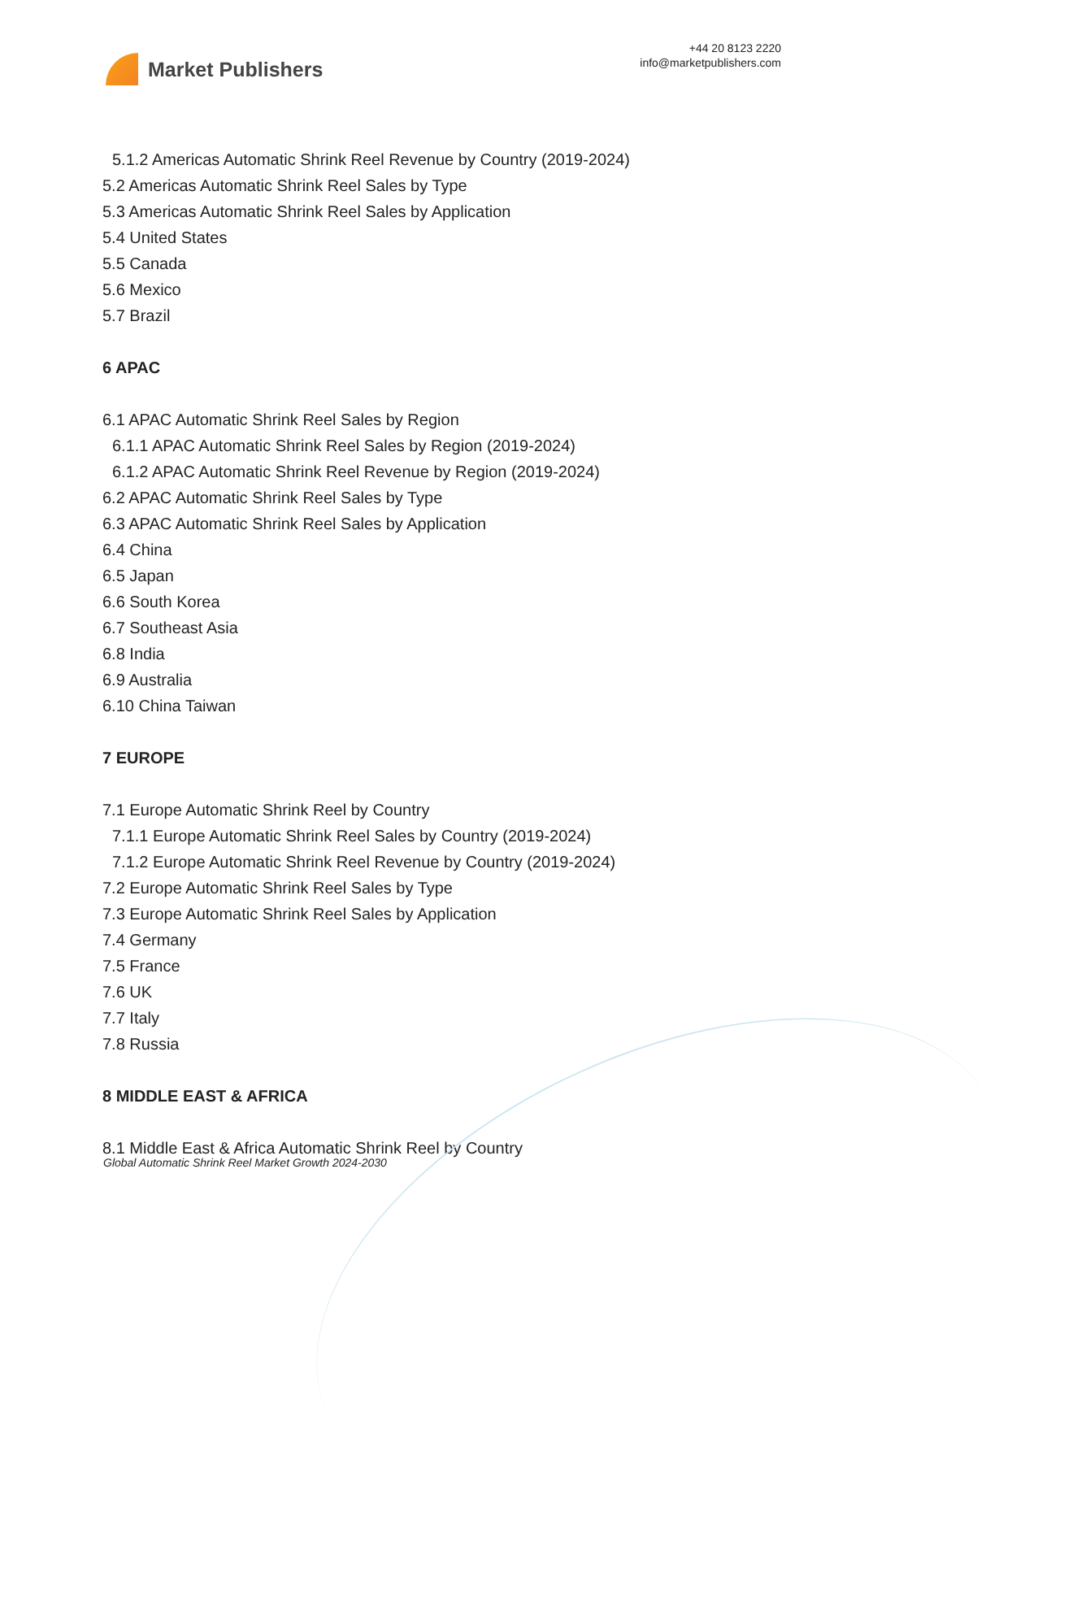Market Publishers
+44 20 8123 2220
info@marketpublishers.com
5.1.2 Americas Automatic Shrink Reel Revenue by Country (2019-2024)
5.2 Americas Automatic Shrink Reel Sales by Type
5.3 Americas Automatic Shrink Reel Sales by Application
5.4 United States
5.5 Canada
5.6 Mexico
5.7 Brazil
6 APAC
6.1 APAC Automatic Shrink Reel Sales by Region
6.1.1 APAC Automatic Shrink Reel Sales by Region (2019-2024)
6.1.2 APAC Automatic Shrink Reel Revenue by Region (2019-2024)
6.2 APAC Automatic Shrink Reel Sales by Type
6.3 APAC Automatic Shrink Reel Sales by Application
6.4 China
6.5 Japan
6.6 South Korea
6.7 Southeast Asia
6.8 India
6.9 Australia
6.10 China Taiwan
7 EUROPE
7.1 Europe Automatic Shrink Reel by Country
7.1.1 Europe Automatic Shrink Reel Sales by Country (2019-2024)
7.1.2 Europe Automatic Shrink Reel Revenue by Country (2019-2024)
7.2 Europe Automatic Shrink Reel Sales by Type
7.3 Europe Automatic Shrink Reel Sales by Application
7.4 Germany
7.5 France
7.6 UK
7.7 Italy
7.8 Russia
8 MIDDLE EAST & AFRICA
8.1 Middle East & Africa Automatic Shrink Reel by Country
Global Automatic Shrink Reel Market Growth 2024-2030